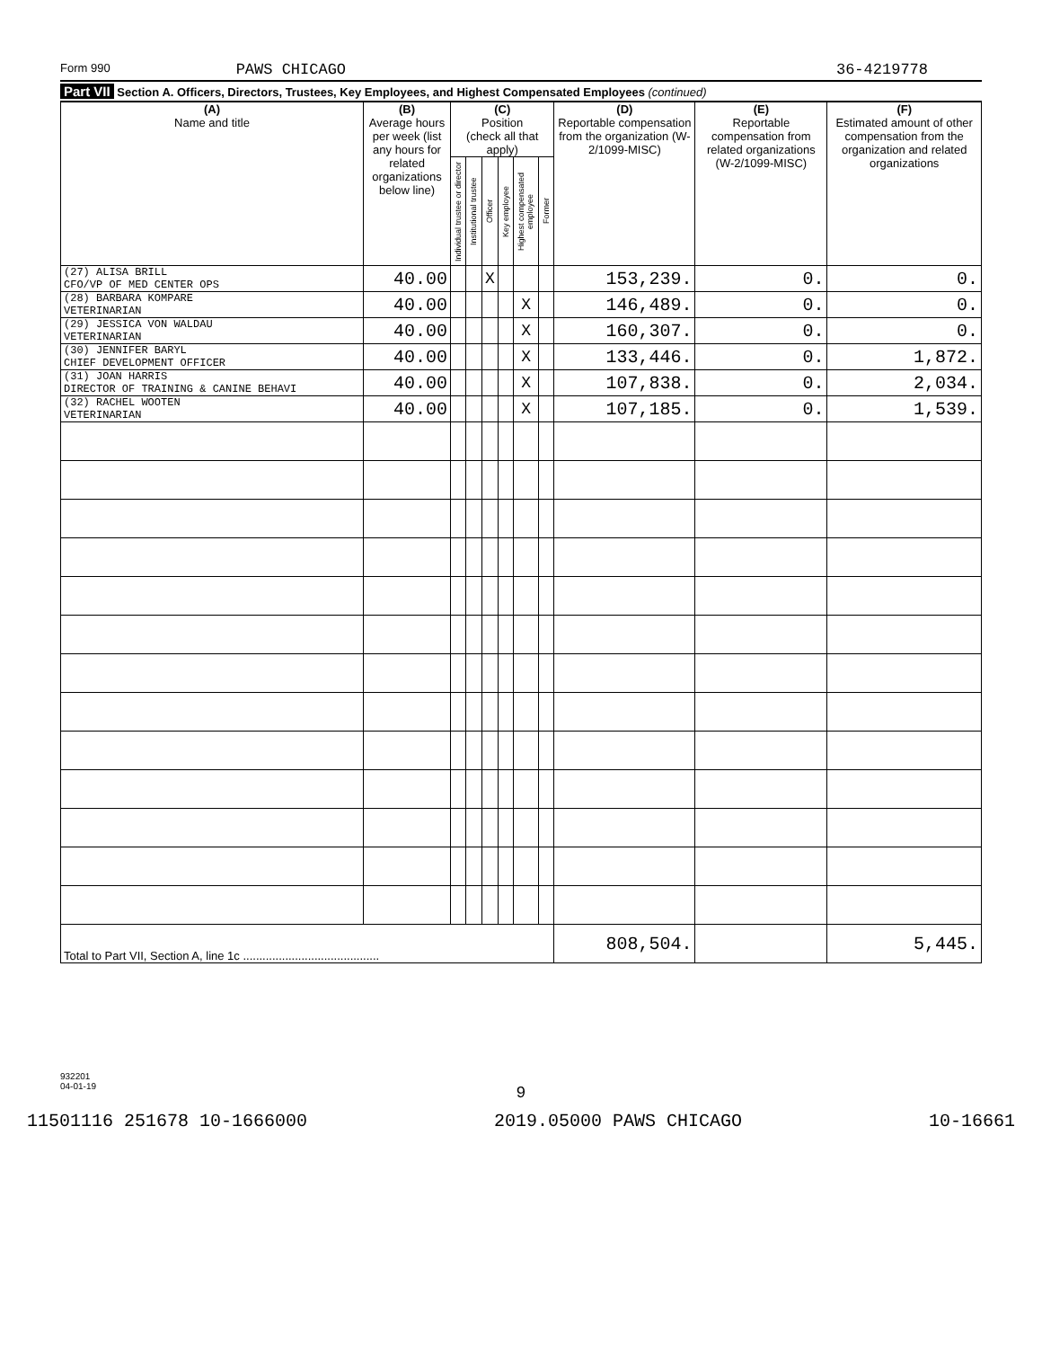Form 990 PAWS CHICAGO 36-4219778
Part VII Section A. Officers, Directors, Trustees, Key Employees, and Highest Compensated Employees (continued)
| (A) Name and title | (B) Average hours per week (list any hours for related organizations below line) | (C) Position (check all that apply) | | | | | | (D) Reportable compensation from the organization (W-2/1099-MISC) | (E) Reportable compensation from related organizations (W-2/1099-MISC) | (F) Estimated amount of other compensation from the organization and related organizations |
| --- | --- | --- | --- | --- | --- | --- | --- | --- | --- | --- |
| | | Individual trustee or director | Institutional trustee | Officer | Key employee | Highest compensated employee | Former | | | |
| (27) ALISA BRILL CFO/VP OF MED CENTER OPS | 40.00 | | | X | | | | 153,239. | 0. | 0. |
| (28) BARBARA KOMPARE VETERINARIAN | 40.00 | | | | | X | | 146,489. | 0. | 0. |
| (29) JESSICA VON WALDAU VETERINARIAN | 40.00 | | | | | X | | 160,307. | 0. | 0. |
| (30) JENNIFER BARYL CHIEF DEVELOPMENT OFFICER | 40.00 | | | | | X | | 133,446. | 0. | 1,872. |
| (31) JOAN HARRIS DIRECTOR OF TRAINING & CANINE BEHAVI | 40.00 | | | | | X | | 107,838. | 0. | 2,034. |
| (32) RACHEL WOOTEN VETERINARIAN | 40.00 | | | | | X | | 107,185. | 0. | 1,539. |
| Total to Part VII, Section A, line 1c .......................................... | | | | | | | | 808,504. | | 5,445. |
932201
04-01-19
9
11501116 251678 10-1666000 2019.05000 PAWS CHICAGO 10-16661